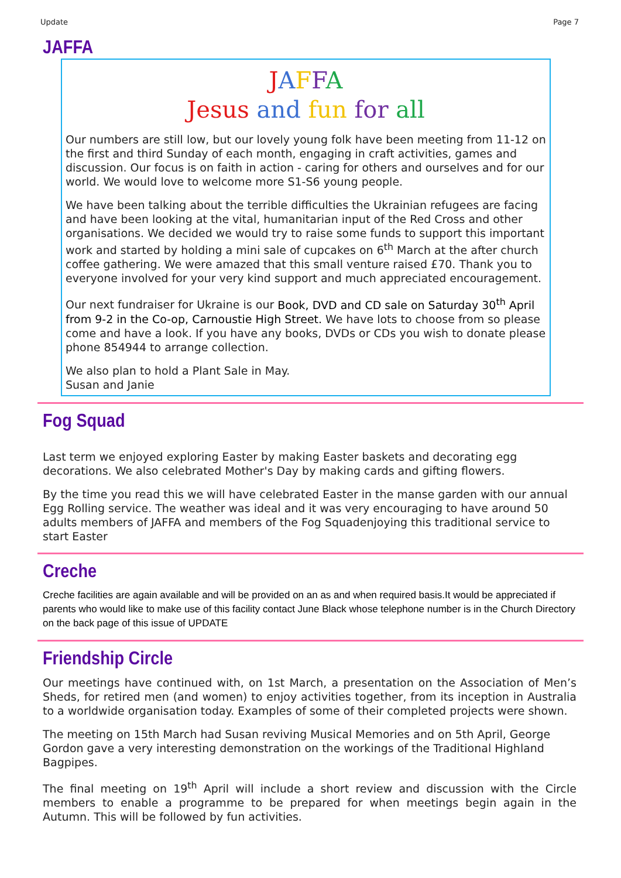Update Page 7
JAFFA
JAFFA
Jesus and fun for all
Our numbers are still low, but our lovely young folk have been meeting from 11-12 on the first and third Sunday of each month, engaging in craft activities, games and discussion. Our focus is on faith in action - caring for others and ourselves and for our world. We would love to welcome more S1-S6 young people.
We have been talking about the terrible difficulties the Ukrainian refugees are facing and have been looking at the vital, humanitarian input of the Red Cross and other organisations. We decided we would try to raise some funds to support this important work and started by holding a mini sale of cupcakes on 6<sup>th</sup> March at the after church coffee gathering. We were amazed that this small venture raised £70. Thank you to everyone involved for your very kind support and much appreciated encouragement.
Our next fundraiser for Ukraine is our Book, DVD and CD sale on Saturday 30<sup>th</sup> April from 9-2 in the Co-op, Carnoustie High Street. We have lots to choose from so please come and have a look. If you have any books, DVDs or CDs you wish to donate please phone 854944 to arrange collection.
We also plan to hold a Plant Sale in May.
Susan and Janie
Fog Squad
Last term we enjoyed exploring Easter by making Easter baskets and decorating egg decorations. We also celebrated Mother's Day by making cards and gifting flowers.
By the time you read this we will have celebrated Easter in the manse garden with our annual Egg Rolling service. The weather was ideal and it was very encouraging to have around 50 adults members of JAFFA and members of the Fog Squadenjoying this traditional service to start Easter
Creche
Creche facilities are again available and will be provided on an as and when required basis.It would be appreciated if parents who would like to make use of this facility contact June Black whose telephone number is in the Church Directory on the back page of this issue of UPDATE
Friendship Circle
Our meetings have continued with, on 1st March, a presentation on the Association of Men’s Sheds, for retired men (and women) to enjoy activities together, from its inception in Australia to a worldwide organisation today. Examples of some of their completed projects were shown.
The meeting on 15th March had Susan reviving Musical Memories and on 5th April, George Gordon gave a very interesting demonstration on the workings of the Traditional Highland Bagpipes.
The final meeting on 19<sup>th</sup> April will include a short review and discussion with the Circle members to enable a programme to be prepared for when meetings begin again in the Autumn. This will be followed by fun activities.